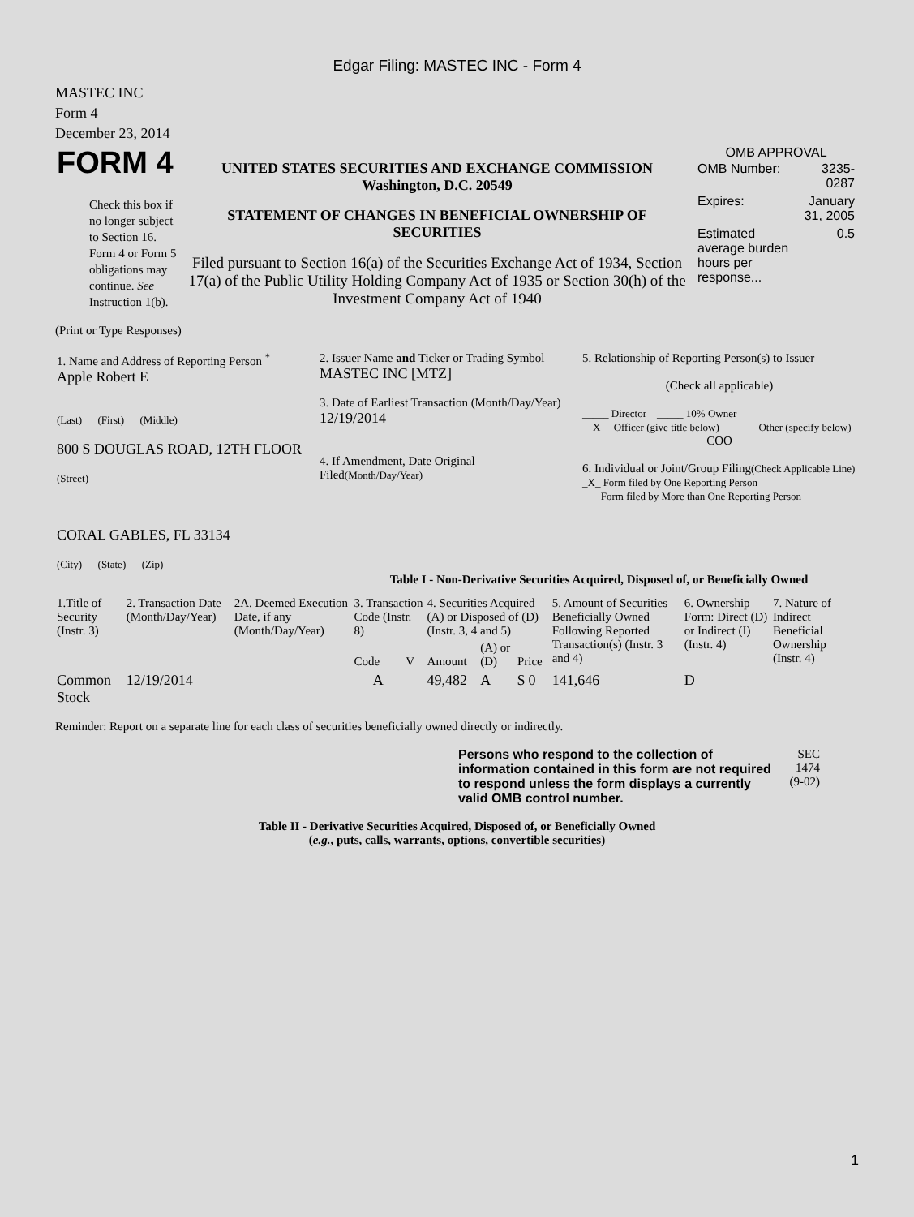Edgar Filing: MASTEC INC - Form 4
MASTEC INC
Form 4
December 23, 2014
| FORM 4 Check this box if no longer subject to Section 16. Form 4 or Form 5 obligations may continue. See Instruction 1(b). | UNITED STATES SECURITIES AND EXCHANGE COMMISSION Washington, D.C. 20549 STATEMENT OF CHANGES IN BENEFICIAL OWNERSHIP OF SECURITIES Filed pursuant to Section 16(a) of the Securities Exchange Act of 1934, Section 17(a) of the Public Utility Holding Company Act of 1935 or Section 30(h) of the Investment Company Act of 1940 | OMB APPROVAL / OMB Number: / 3235-0287 / / Expires: / January 31, 2005 / / Estimated average burden hours per response... / 0.5 / |
(Print or Type Responses)
| 1. Name and Address of Reporting Person <sup>*</sup> Apple Robert E (Last) (First) (Middle) 800 S DOUGLAS ROAD, 12TH FLOOR (Street) CORAL GABLES, FL 33134 (City) (State) (Zip) | 2. Issuer Name and Ticker or Trading Symbol MASTEC INC [MTZ] 3. Date of Earliest Transaction (Month/Day/Year) 12/19/2014 4. If Amendment, Date Original Filed (Month/Day/Year) | 5. Relationship of Reporting Person(s) to Issuer (Check all applicable) _____ Director _____ 10% Owner __X__ Officer (give title below) _____ Other (specify below) COO 6. Individual or Joint/Group Filing (Check Applicable Line) _X_ Form filed by One Reporting Person ___ Form filed by More than One Reporting Person |
Table I - Non-Derivative Securities Acquired, Disposed of, or Beneficially Owned
| 1.Title of Security (Instr. 3) | 2. Transaction Date (Month/Day/Year) | 2A. Deemed Execution Date, if any (Month/Day/Year) | 3. Transaction Code (Instr. 8) | | 4. Securities Acquired (A) or Disposed of (D) (Instr. 3, 4 and 5) | | | 5. Amount of Securities Beneficially Owned Following Reported Transaction(s) (Instr. 3 and 4) | 6. Ownership Form: Direct (D) or Indirect (I) (Instr. 4) | 7. Nature of Indirect Beneficial Ownership (Instr. 4) |
| --- | --- | --- | --- | --- | --- | --- | --- | --- | --- | --- |
| | | | Code | V | Amount | (A) or (D) | Price | | | |
| Common Stock | 12/19/2014 | | A | | 49,482 | A | $ 0 | 141,646 | D | |
Reminder: Report on a separate line for each class of securities beneficially owned directly or indirectly.
| Persons who respond to the collection of information contained in this form are not required to respond unless the form displays a currently valid OMB control number. | SEC 1474 (9-02) |
Table II - Derivative Securities Acquired, Disposed of, or Beneficially Owned
(e.g., puts, calls, warrants, options, convertible securities)
1